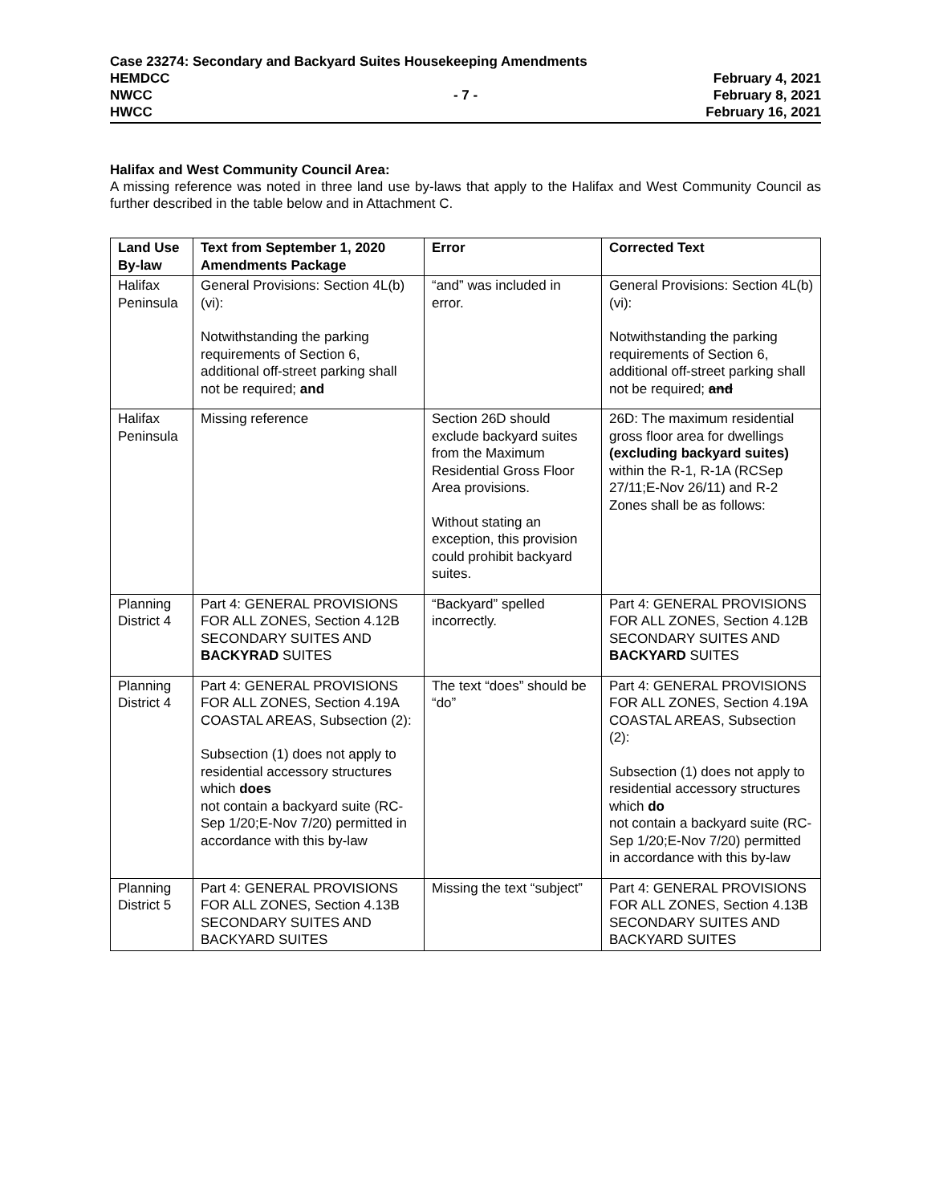Case 23274: Secondary and Backyard Suites Housekeeping Amendments
HEMDCC February 4, 2021
NWCC - 7 - February 8, 2021
HWCC February 16, 2021
Halifax and West Community Council Area:
A missing reference was noted in three land use by-laws that apply to the Halifax and West Community Council as further described in the table below and in Attachment C.
| Land Use By-law | Text from September 1, 2020 Amendments Package | Error | Corrected Text |
| --- | --- | --- | --- |
| Halifax Peninsula | General Provisions: Section 4L(b)(vi): Notwithstanding the parking requirements of Section 6, additional off-street parking shall not be required; and | “and” was included in error. | General Provisions: Section 4L(b)(vi): Notwithstanding the parking requirements of Section 6, additional off-street parking shall not be required; and |
| Halifax Peninsula | Missing reference | Section 26D should exclude backyard suites from the Maximum Residential Gross Floor Area provisions. Without stating an exception, this provision could prohibit backyard suites. | 26D: The maximum residential gross floor area for dwellings (excluding backyard suites) within the R-1, R-1A (RCSep 27/11;E-Nov 26/11) and R-2 Zones shall be as follows: |
| Planning District 4 | Part 4: GENERAL PROVISIONS FOR ALL ZONES, Section 4.12B SECONDARY SUITES AND BACKYRAD SUITES | “Backyard” spelled incorrectly. | Part 4: GENERAL PROVISIONS FOR ALL ZONES, Section 4.12B SECONDARY SUITES AND BACKYARD SUITES |
| Planning District 4 | Part 4: GENERAL PROVISIONS FOR ALL ZONES, Section 4.19A COASTAL AREAS, Subsection (2): Subsection (1) does not apply to residential accessory structures which does not contain a backyard suite (RC-Sep 1/20;E-Nov 7/20) permitted in accordance with this by-law | The text “does” should be “do” | Part 4: GENERAL PROVISIONS FOR ALL ZONES, Section 4.19A COASTAL AREAS, Subsection (2): Subsection (1) does not apply to residential accessory structures which do not contain a backyard suite (RC-Sep 1/20;E-Nov 7/20) permitted in accordance with this by-law |
| Planning District 5 | Part 4: GENERAL PROVISIONS FOR ALL ZONES, Section 4.13B SECONDARY SUITES AND BACKYARD SUITES | Missing the text “subject” | Part 4: GENERAL PROVISIONS FOR ALL ZONES, Section 4.13B SECONDARY SUITES AND BACKYARD SUITES |